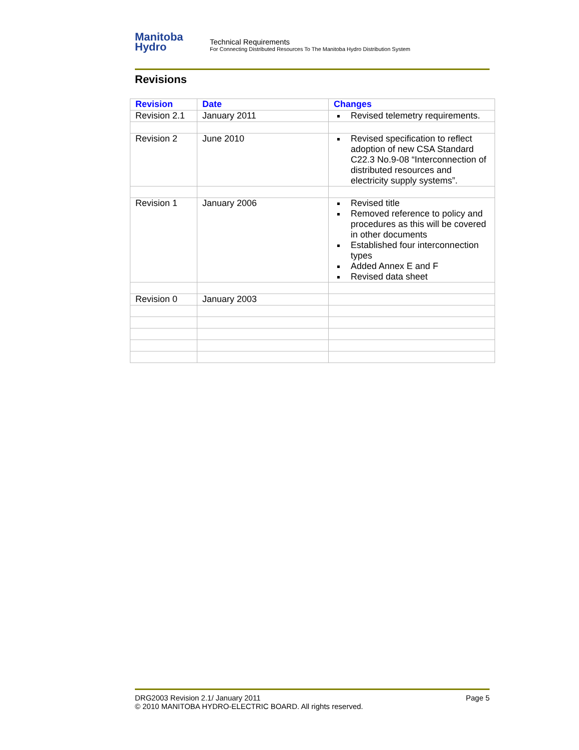Manitoba
Hydro
Technical Requirements
For Connecting Distributed Resources To The Manitoba Hydro Distribution System
Revisions
| Revision | Date | Changes |
| --- | --- | --- |
| Revision 2.1 | January 2011 | Revised telemetry requirements. |
| Revision 2 | June 2010 | Revised specification to reflect adoption of new CSA Standard C22.3 No.9-08 “Interconnection of distributed resources and electricity supply systems”. |
| Revision 1 | January 2006 | Revised title Removed reference to policy and procedures as this will be covered in other documents Established four interconnection types Added Annex E and F Revised data sheet |
| Revision 0 | January 2003 | |
DRG2003 Revision 2.1/ January 2011 Page 5
© 2010 MANITOBA HYDRO-ELECTRIC BOARD. All rights reserved.